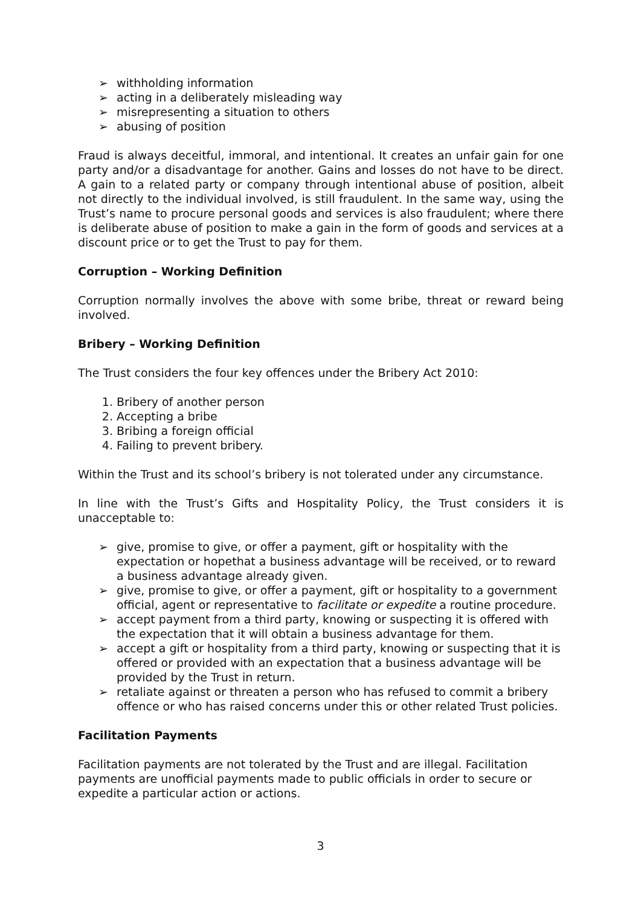➢ withholding information
➢ acting in a deliberately misleading way
➢ misrepresenting a situation to others
➢ abusing of position
Fraud is always deceitful, immoral, and intentional. It creates an unfair gain for one party and/or a disadvantage for another. Gains and losses do not have to be direct. A gain to a related party or company through intentional abuse of position, albeit not directly to the individual involved, is still fraudulent. In the same way, using the Trust’s name to procure personal goods and services is also fraudulent; where there is deliberate abuse of position to make a gain in the form of goods and services at a discount price or to get the Trust to pay for them.
Corruption – Working Definition
Corruption normally involves the above with some bribe, threat or reward being involved.
Bribery – Working Definition
The Trust considers the four key offences under the Bribery Act 2010:
1. Bribery of another person
2. Accepting a bribe
3. Bribing a foreign official
4. Failing to prevent bribery.
Within the Trust and its school’s bribery is not tolerated under any circumstance.
In line with the Trust’s Gifts and Hospitality Policy, the Trust considers it is unacceptable to:
➢ give, promise to give, or offer a payment, gift or hospitality with the expectation or hopethat a business advantage will be received, or to reward a business advantage already given.
➢ give, promise to give, or offer a payment, gift or hospitality to a government official, agent or representative to facilitate or expedite a routine procedure.
➢ accept payment from a third party, knowing or suspecting it is offered with the expectation that it will obtain a business advantage for them.
➢ accept a gift or hospitality from a third party, knowing or suspecting that it is offered or provided with an expectation that a business advantage will be provided by the Trust in return.
➢ retaliate against or threaten a person who has refused to commit a bribery offence or who has raised concerns under this or other related Trust policies.
Facilitation Payments
Facilitation payments are not tolerated by the Trust and are illegal. Facilitation payments are unofficial payments made to public officials in order to secure or expedite a particular action or actions.
3